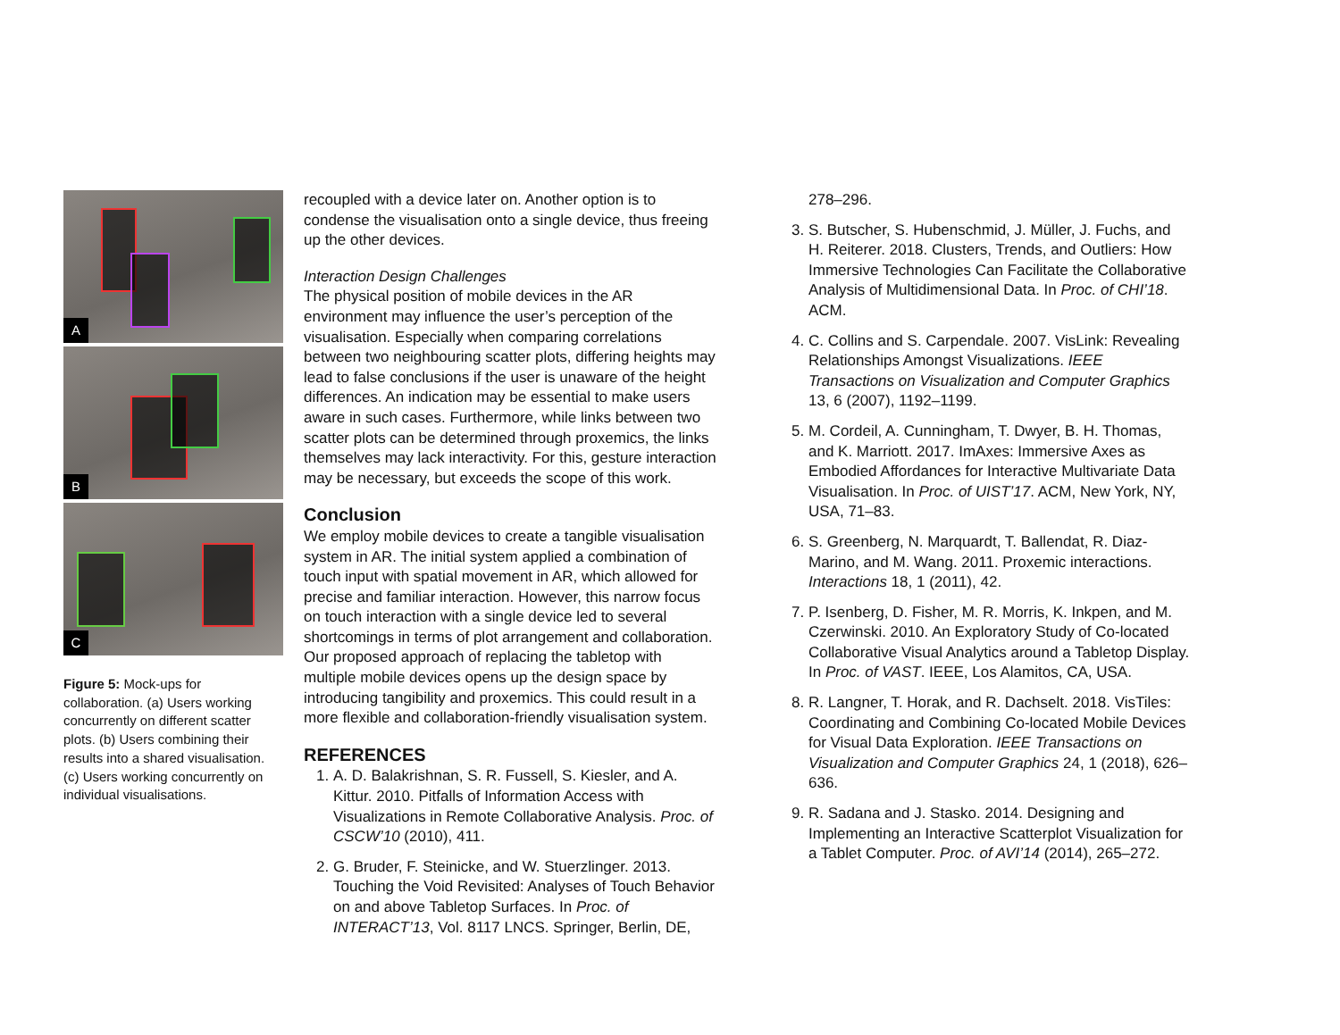A
B
C
Figure 5: Mock-ups for collaboration. (a) Users working concurrently on different scatter plots. (b) Users combining their results into a shared visualisation. (c) Users working concurrently on individual visualisations.
recoupled with a device later on. Another option is to condense the visualisation onto a single device, thus freeing up the other devices.
Interaction Design Challenges
The physical position of mobile devices in the AR environment may influence the user’s perception of the visualisation. Especially when comparing correlations between two neighbouring scatter plots, differing heights may lead to false conclusions if the user is unaware of the height differences. An indication may be essential to make users aware in such cases. Furthermore, while links between two scatter plots can be determined through proxemics, the links themselves may lack interactivity. For this, gesture interaction may be necessary, but exceeds the scope of this work.
Conclusion
We employ mobile devices to create a tangible visualisation system in AR. The initial system applied a combination of touch input with spatial movement in AR, which allowed for precise and familiar interaction. However, this narrow focus on touch interaction with a single device led to several shortcomings in terms of plot arrangement and collaboration. Our proposed approach of replacing the tabletop with multiple mobile devices opens up the design space by introducing tangibility and proxemics. This could result in a more flexible and collaboration-friendly visualisation system.
REFERENCES
1. A. D. Balakrishnan, S. R. Fussell, S. Kiesler, and A. Kittur. 2010. Pitfalls of Information Access with Visualizations in Remote Collaborative Analysis. Proc. of CSCW’10 (2010), 411.
2. G. Bruder, F. Steinicke, and W. Stuerzlinger. 2013. Touching the Void Revisited: Analyses of Touch Behavior on and above Tabletop Surfaces. In Proc. of INTERACT’13, Vol. 8117 LNCS. Springer, Berlin, DE,
278–296.
3. S. Butscher, S. Hubenschmid, J. Müller, J. Fuchs, and H. Reiterer. 2018. Clusters, Trends, and Outliers: How Immersive Technologies Can Facilitate the Collaborative Analysis of Multidimensional Data. In Proc. of CHI’18. ACM.
4. C. Collins and S. Carpendale. 2007. VisLink: Revealing Relationships Amongst Visualizations. IEEE Transactions on Visualization and Computer Graphics 13, 6 (2007), 1192–1199.
5. M. Cordeil, A. Cunningham, T. Dwyer, B. H. Thomas, and K. Marriott. 2017. ImAxes: Immersive Axes as Embodied Affordances for Interactive Multivariate Data Visualisation. In Proc. of UIST’17. ACM, New York, NY, USA, 71–83.
6. S. Greenberg, N. Marquardt, T. Ballendat, R. Diaz-Marino, and M. Wang. 2011. Proxemic interactions. Interactions 18, 1 (2011), 42.
7. P. Isenberg, D. Fisher, M. R. Morris, K. Inkpen, and M. Czerwinski. 2010. An Exploratory Study of Co-located Collaborative Visual Analytics around a Tabletop Display. In Proc. of VAST. IEEE, Los Alamitos, CA, USA.
8. R. Langner, T. Horak, and R. Dachselt. 2018. VisTiles: Coordinating and Combining Co-located Mobile Devices for Visual Data Exploration. IEEE Transactions on Visualization and Computer Graphics 24, 1 (2018), 626–636.
9. R. Sadana and J. Stasko. 2014. Designing and Implementing an Interactive Scatterplot Visualization for a Tablet Computer. Proc. of AVI’14 (2014), 265–272.